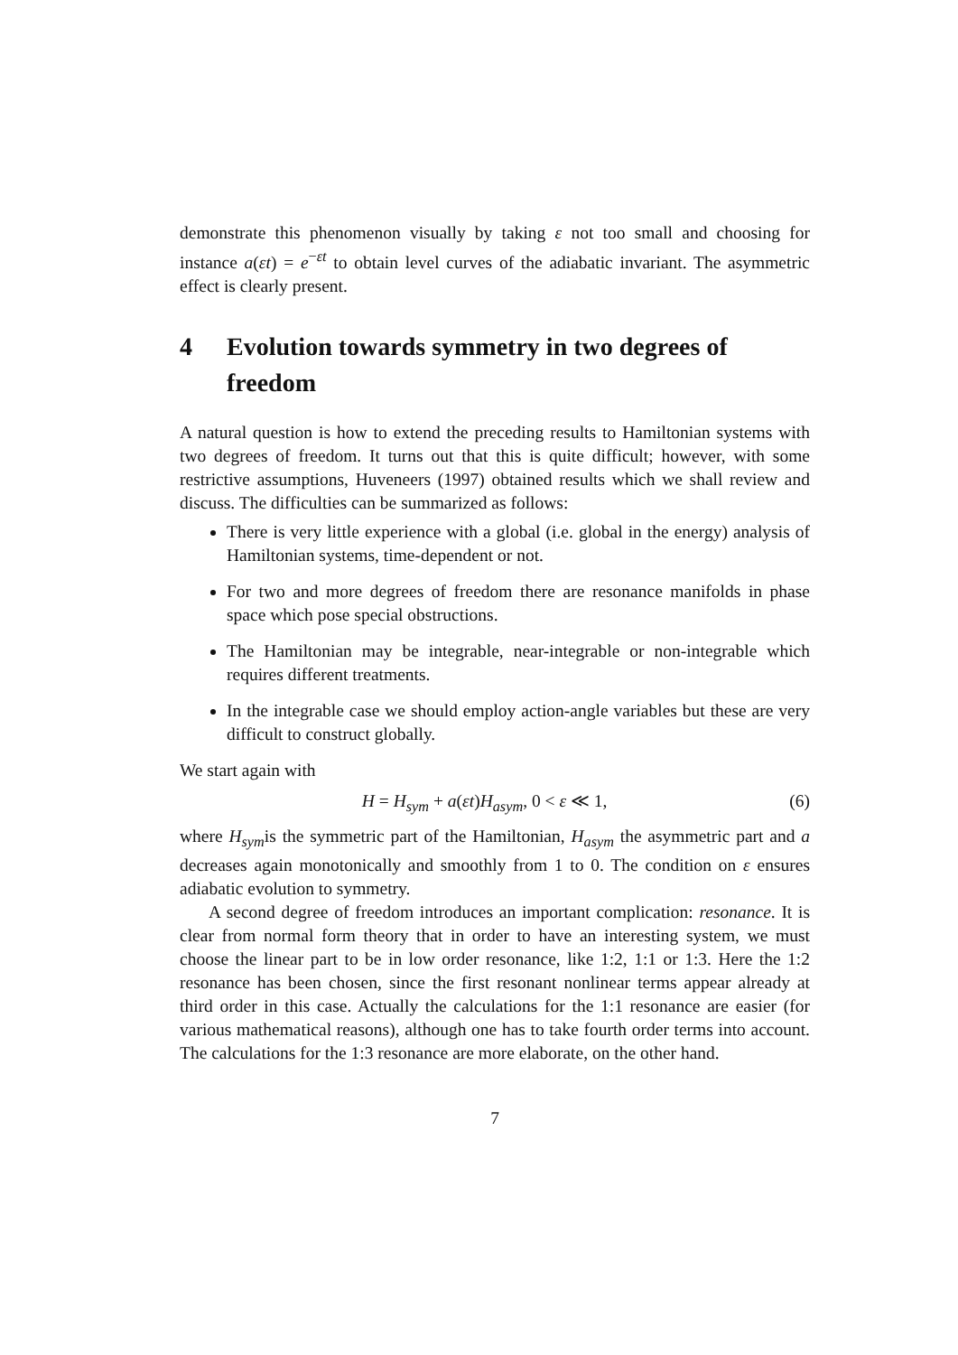demonstrate this phenomenon visually by taking ε not too small and choosing for instance a(εt) = e<sup>−εt</sup> to obtain level curves of the adiabatic invariant. The asymmetric effect is clearly present.
4 Evolution towards symmetry in two degrees of freedom
A natural question is how to extend the preceding results to Hamiltonian systems with two degrees of freedom. It turns out that this is quite difficult; however, with some restrictive assumptions, Huveneers (1997) obtained results which we shall review and discuss. The difficulties can be summarized as follows:
There is very little experience with a global (i.e. global in the energy) analysis of Hamiltonian systems, time-dependent or not.
For two and more degrees of freedom there are resonance manifolds in phase space which pose special obstructions.
The Hamiltonian may be integrable, near-integrable or non-integrable which requires different treatments.
In the integrable case we should employ action-angle variables but these are very difficult to construct globally.
We start again with
H = H<sub>sym</sub> + a(εt)H<sub>asym</sub>, 0 < ε ≪ 1, (6)
where H<sub>sym</sub>is the symmetric part of the Hamiltonian, H<sub>asym</sub> the asymmetric part and a decreases again monotonically and smoothly from 1 to 0. The condition on ε ensures adiabatic evolution to symmetry.
A second degree of freedom introduces an important complication: resonance. It is clear from normal form theory that in order to have an interesting system, we must choose the linear part to be in low order resonance, like 1:2, 1:1 or 1:3. Here the 1:2 resonance has been chosen, since the first resonant nonlinear terms appear already at third order in this case. Actually the calculations for the 1:1 resonance are easier (for various mathematical reasons), although one has to take fourth order terms into account. The calculations for the 1:3 resonance are more elaborate, on the other hand.
7